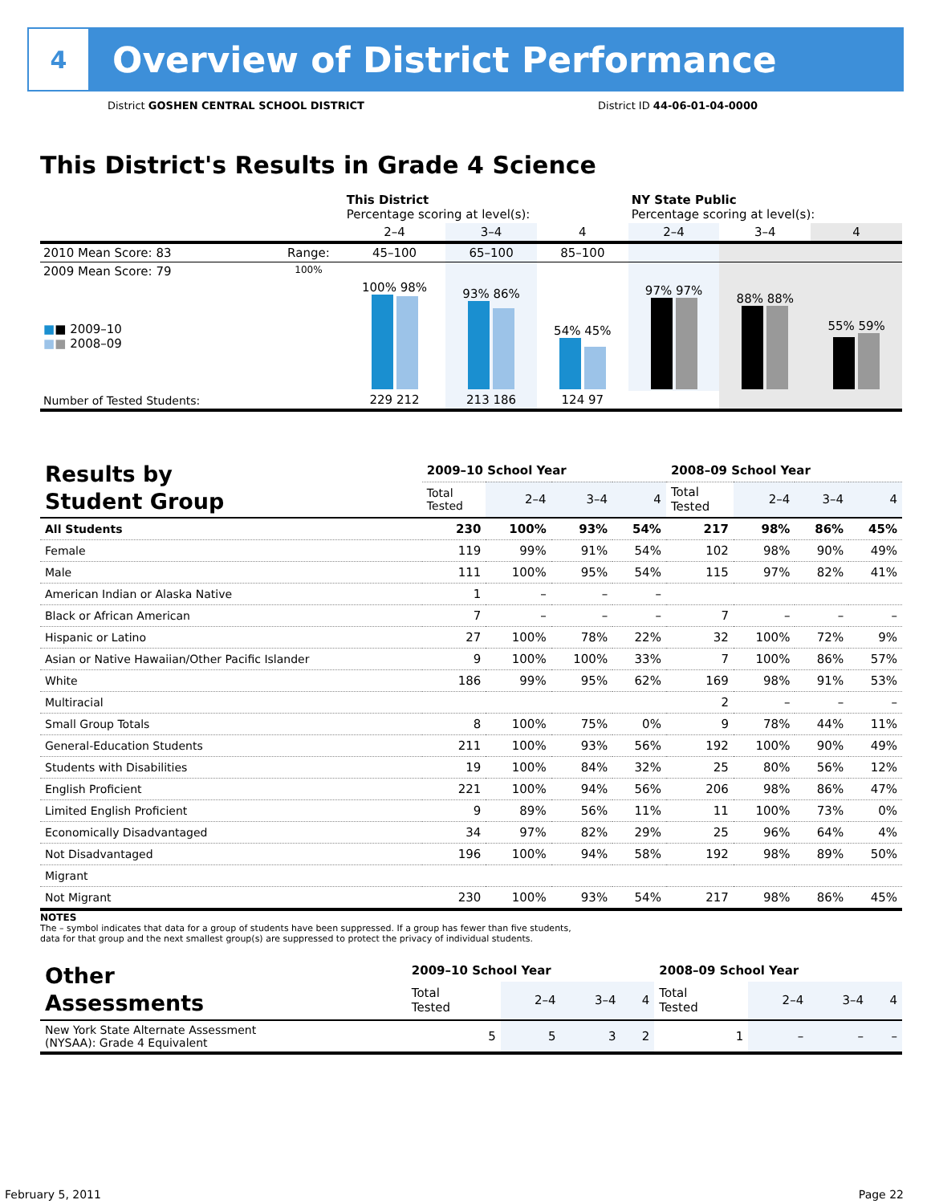4
Overview of District Performance
District GOSHEN CENTRAL SCHOOL DISTRICT District ID 44-06-01-04-0000
This District's Results in Grade 4 Science
| | | This District Percentage scoring at level(s): | | | NY State Public Percentage scoring at level(s): | | |
| | | 2–4 | 3–4 | 4 | 2–4 | 3–4 | 4 |
| 2010 Mean Score: 83 | Range: | 45–100 | 65–100 | 85–100 | | | |
| 2009 Mean Score: 79 ■ ■ 2009–10 ■ ■ 2008–09 | 100% | 100% 98% | 93% 86% | 54% 45% | 97% 97% | 88% 88% | 55% 59% |
| Number of Tested Students: | | 229 212 | 213 186 | 124 97 | | | |
| Results by Student Group | 2009–10 School Year | | | | 2008–09 School Year | | | |
| | Total Tested | 2–4 | 3–4 | 4 | Total Tested | 2–4 | 3–4 | 4 |
| All Students | 230 | 100% | 93% | 54% | 217 | 98% | 86% | 45% |
| Female | 119 | 99% | 91% | 54% | 102 | 98% | 90% | 49% |
| Male | 111 | 100% | 95% | 54% | 115 | 97% | 82% | 41% |
| American Indian or Alaska Native | 1 | – | – | – | | | | |
| Black or African American | 7 | – | – | – | 7 | – | – | – |
| Hispanic or Latino | 27 | 100% | 78% | 22% | 32 | 100% | 72% | 9% |
| Asian or Native Hawaiian/Other Pacific Islander | 9 | 100% | 100% | 33% | 7 | 100% | 86% | 57% |
| White | 186 | 99% | 95% | 62% | 169 | 98% | 91% | 53% |
| Multiracial | | | | | 2 | – | – | – |
| Small Group Totals | 8 | 100% | 75% | 0% | 9 | 78% | 44% | 11% |
| General-Education Students | 211 | 100% | 93% | 56% | 192 | 100% | 90% | 49% |
| Students with Disabilities | 19 | 100% | 84% | 32% | 25 | 80% | 56% | 12% |
| English Proficient | 221 | 100% | 94% | 56% | 206 | 98% | 86% | 47% |
| Limited English Proficient | 9 | 89% | 56% | 11% | 11 | 100% | 73% | 0% |
| Economically Disadvantaged | 34 | 97% | 82% | 29% | 25 | 96% | 64% | 4% |
| Not Disadvantaged | 196 | 100% | 94% | 58% | 192 | 98% | 89% | 50% |
| Migrant | | | | | | | | |
| Not Migrant | 230 | 100% | 93% | 54% | 217 | 98% | 86% | 45% |
NOTES
The – symbol indicates that data for a group of students have been suppressed. If a group has fewer than five students,
data for that group and the next smallest group(s) are suppressed to protect the privacy of individual students.
| Other Assessments | 2009–10 School Year | | | | 2008–09 School Year | | | |
| | Total Tested | 2–4 | 3–4 | 4 | Total Tested | 2–4 | 3–4 | 4 |
| New York State Alternate Assessment (NYSAA): Grade 4 Equivalent | 5 | 5 | 3 | 2 | 1 | – | – | – |
February 5, 2011 Page 22